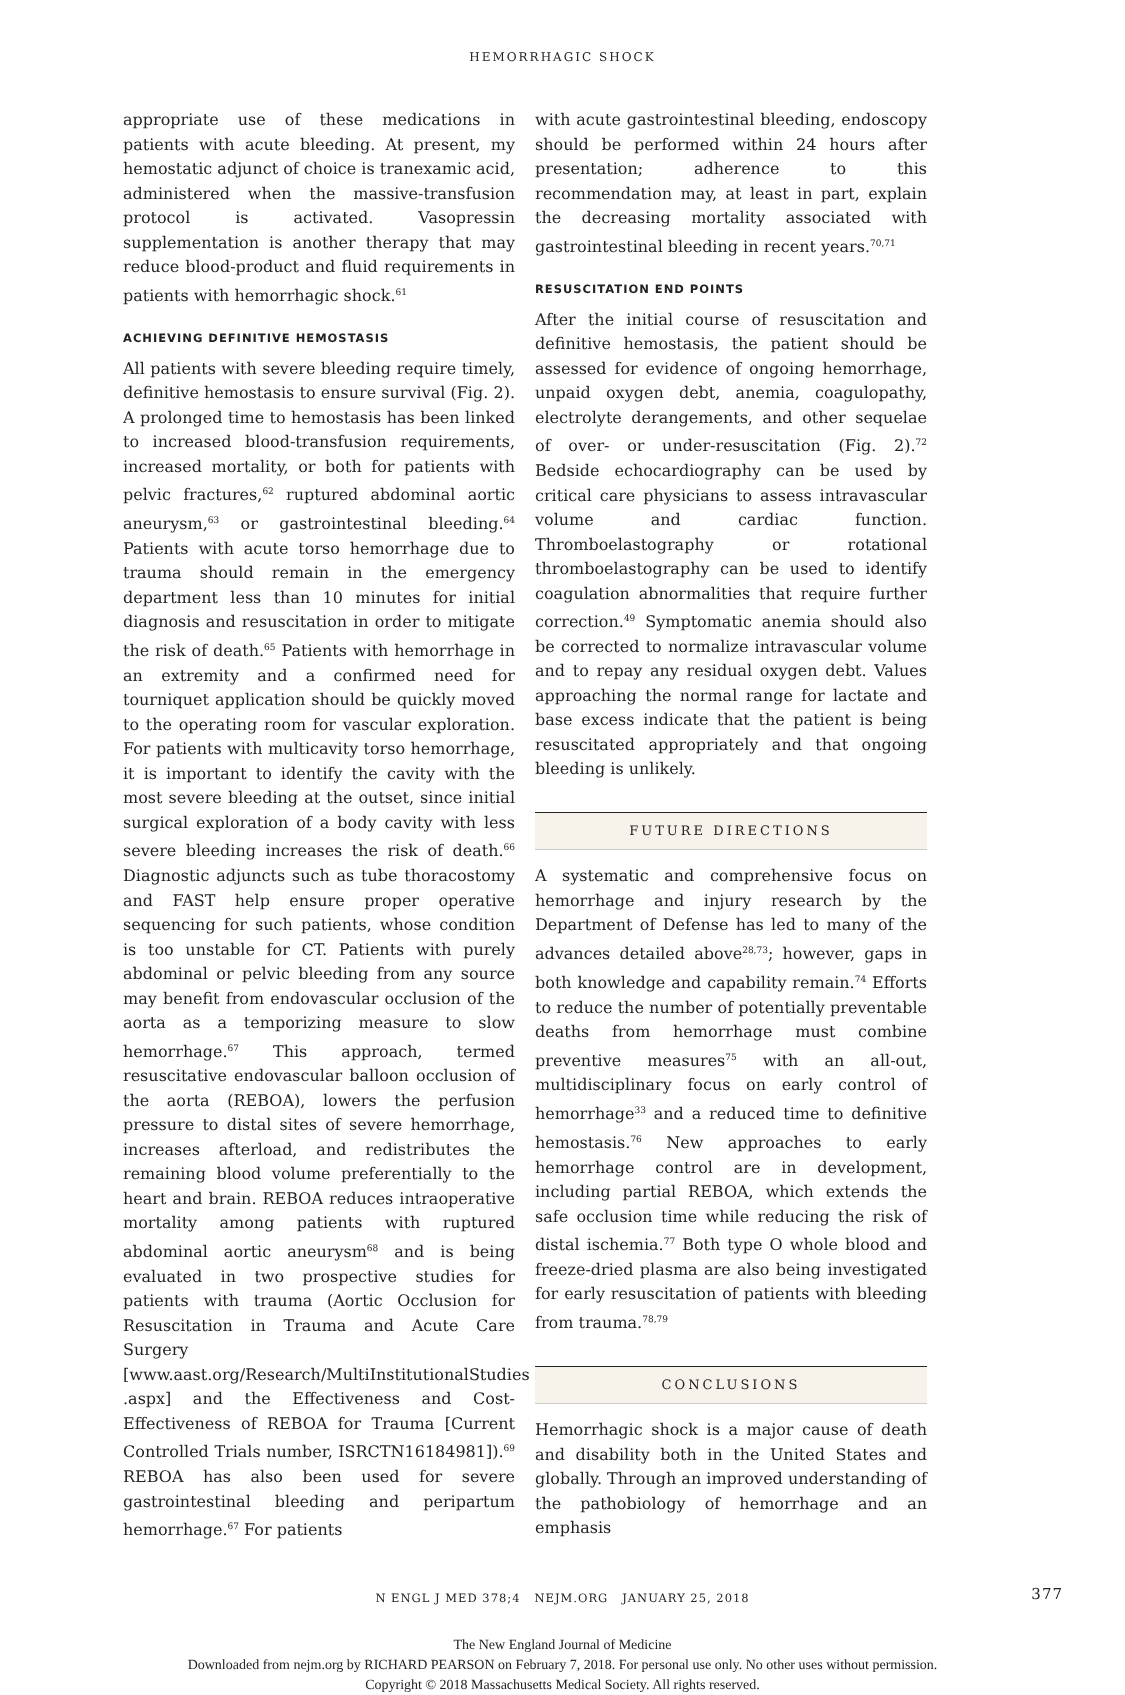HEMORRHAGIC SHOCK
appropriate use of these medications in patients with acute bleeding. At present, my hemostatic adjunct of choice is tranexamic acid, administered when the massive-transfusion protocol is activated. Vasopressin supplementation is another therapy that may reduce blood-product and fluid requirements in patients with hemorrhagic shock.<sup>61</sup>
ACHIEVING DEFINITIVE HEMOSTASIS
All patients with severe bleeding require timely, definitive hemostasis to ensure survival (Fig. 2). A prolonged time to hemostasis has been linked to increased blood-transfusion requirements, increased mortality, or both for patients with pelvic fractures,<sup>62</sup> ruptured abdominal aortic aneurysm,<sup>63</sup> or gastrointestinal bleeding.<sup>64</sup> Patients with acute torso hemorrhage due to trauma should remain in the emergency department less than 10 minutes for initial diagnosis and resuscitation in order to mitigate the risk of death.<sup>65</sup> Patients with hemorrhage in an extremity and a confirmed need for tourniquet application should be quickly moved to the operating room for vascular exploration. For patients with multicavity torso hemorrhage, it is important to identify the cavity with the most severe bleeding at the outset, since initial surgical exploration of a body cavity with less severe bleeding increases the risk of death.<sup>66</sup> Diagnostic adjuncts such as tube thoracostomy and FAST help ensure proper operative sequencing for such patients, whose condition is too unstable for CT. Patients with purely abdominal or pelvic bleeding from any source may benefit from endovascular occlusion of the aorta as a temporizing measure to slow hemorrhage.<sup>67</sup> This approach, termed resuscitative endovascular balloon occlusion of the aorta (REBOA), lowers the perfusion pressure to distal sites of severe hemorrhage, increases afterload, and redistributes the remaining blood volume preferentially to the heart and brain. REBOA reduces intraoperative mortality among patients with ruptured abdominal aortic aneurysm<sup>68</sup> and is being evaluated in two prospective studies for patients with trauma (Aortic Occlusion for Resuscitation in Trauma and Acute Care Surgery [www.aast.org/Research/MultiInstitutionalStudies .aspx] and the Effectiveness and Cost-Effectiveness of REBOA for Trauma [Current Controlled Trials number, ISRCTN16184981]).<sup>69</sup> REBOA has also been used for severe gastrointestinal bleeding and peripartum hemorrhage.<sup>67</sup> For patients
with acute gastrointestinal bleeding, endoscopy should be performed within 24 hours after presentation; adherence to this recommendation may, at least in part, explain the decreasing mortality associated with gastrointestinal bleeding in recent years.<sup>70,71</sup>
RESUSCITATION END POINTS
After the initial course of resuscitation and definitive hemostasis, the patient should be assessed for evidence of ongoing hemorrhage, unpaid oxygen debt, anemia, coagulopathy, electrolyte derangements, and other sequelae of over- or under-resuscitation (Fig. 2).<sup>72</sup> Bedside echocardiography can be used by critical care physicians to assess intravascular volume and cardiac function. Thromboelastography or rotational thromboelastography can be used to identify coagulation abnormalities that require further correction.<sup>49</sup> Symptomatic anemia should also be corrected to normalize intravascular volume and to repay any residual oxygen debt. Values approaching the normal range for lactate and base excess indicate that the patient is being resuscitated appropriately and that ongoing bleeding is unlikely.
FUTURE DIRECTIONS
A systematic and comprehensive focus on hemorrhage and injury research by the Department of Defense has led to many of the advances detailed above<sup>28,73</sup>; however, gaps in both knowledge and capability remain.<sup>74</sup> Efforts to reduce the number of potentially preventable deaths from hemorrhage must combine preventive measures<sup>75</sup> with an all-out, multidisciplinary focus on early control of hemorrhage<sup>33</sup> and a reduced time to definitive hemostasis.<sup>76</sup> New approaches to early hemorrhage control are in development, including partial REBOA, which extends the safe occlusion time while reducing the risk of distal ischemia.<sup>77</sup> Both type O whole blood and freeze-dried plasma are also being investigated for early resuscitation of patients with bleeding from trauma.<sup>78,79</sup>
CONCLUSIONS
Hemorrhagic shock is a major cause of death and disability both in the United States and globally. Through an improved understanding of the pathobiology of hemorrhage and an emphasis
N ENGL J MED 378;4 NEJM.ORG JANUARY 25, 2018 377
The New England Journal of Medicine
Downloaded from nejm.org by RICHARD PEARSON on February 7, 2018. For personal use only. No other uses without permission.
Copyright © 2018 Massachusetts Medical Society. All rights reserved.